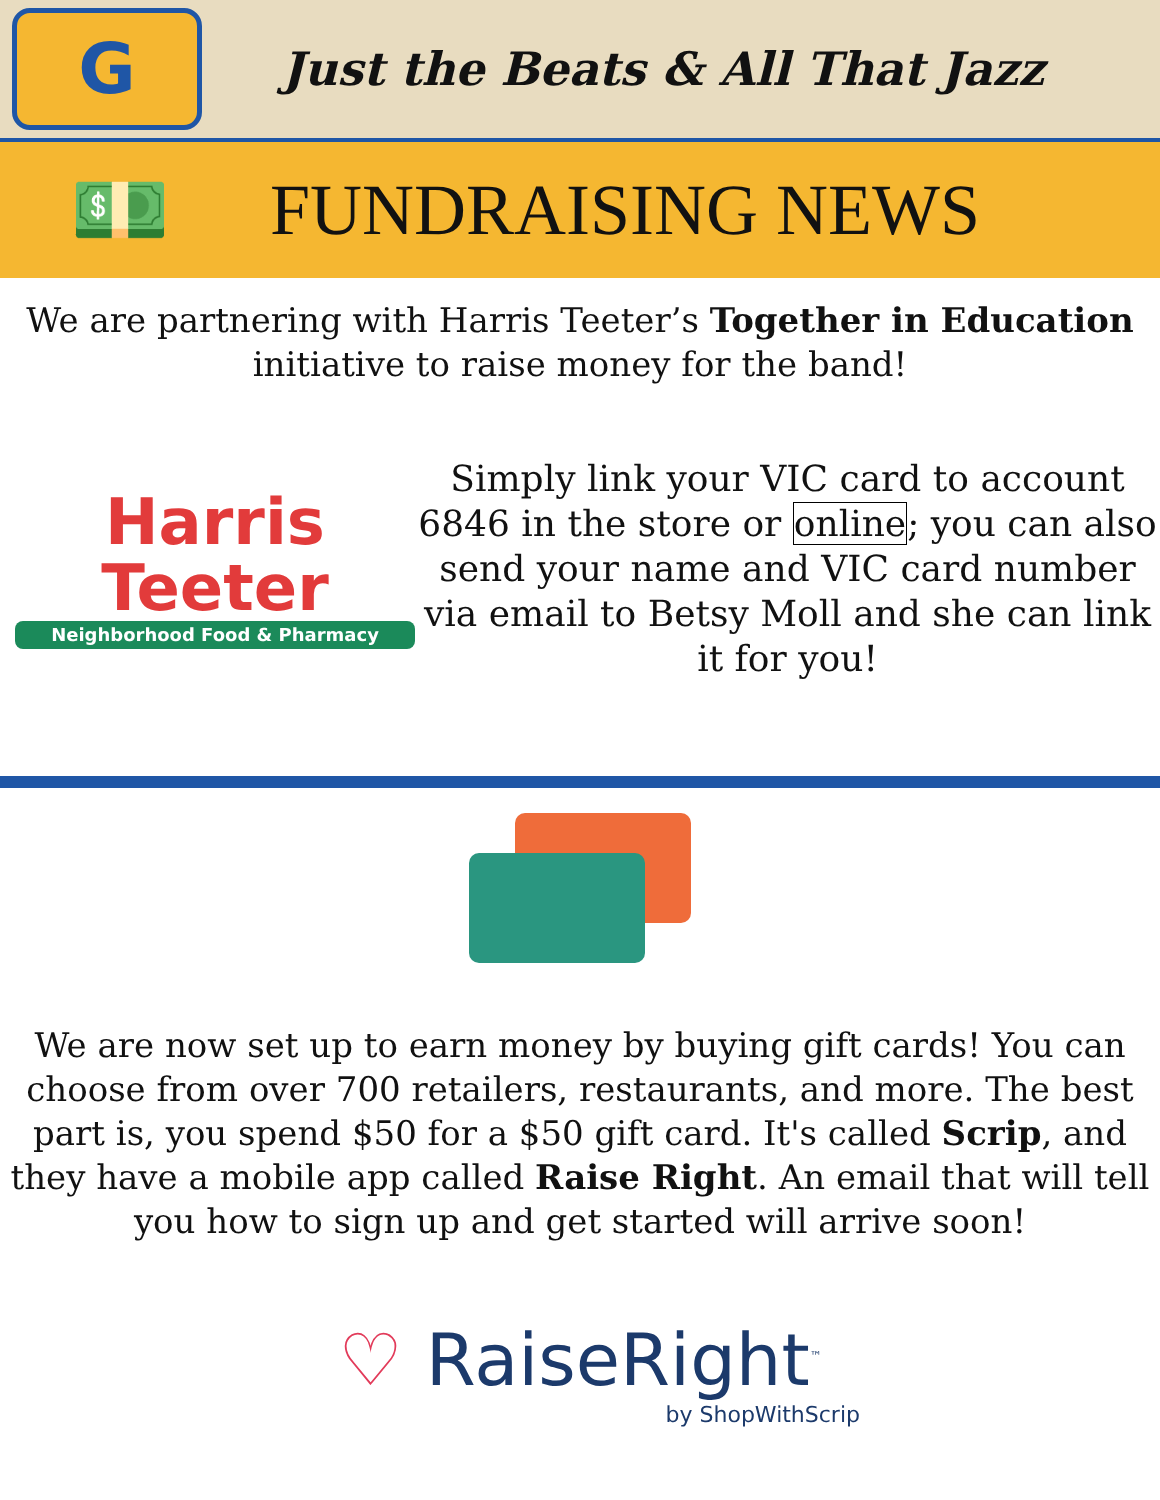G
Just the Beats & All That Jazz
💵 FUNDRAISING NEWS
We are partnering with Harris Teeter’s Together in Education
initiative to raise money for the band!
Harris
Teeter
Neighborhood Food & Pharmacy
Simply link your VIC card to account 6846 in the store or online; you can also send your name and VIC card number via email to Betsy Moll and she can link it for you!
We are now set up to earn money by buying gift cards! You can choose from over 700 retailers, restaurants, and more. The best part is, you spend $50 for a $50 gift card. It's called Scrip, and they have a mobile app called Raise Right. An email that will tell you how to sign up and get started will arrive soon!
♡ RaiseRight<sup>™</sup>
by ShopWithScrip